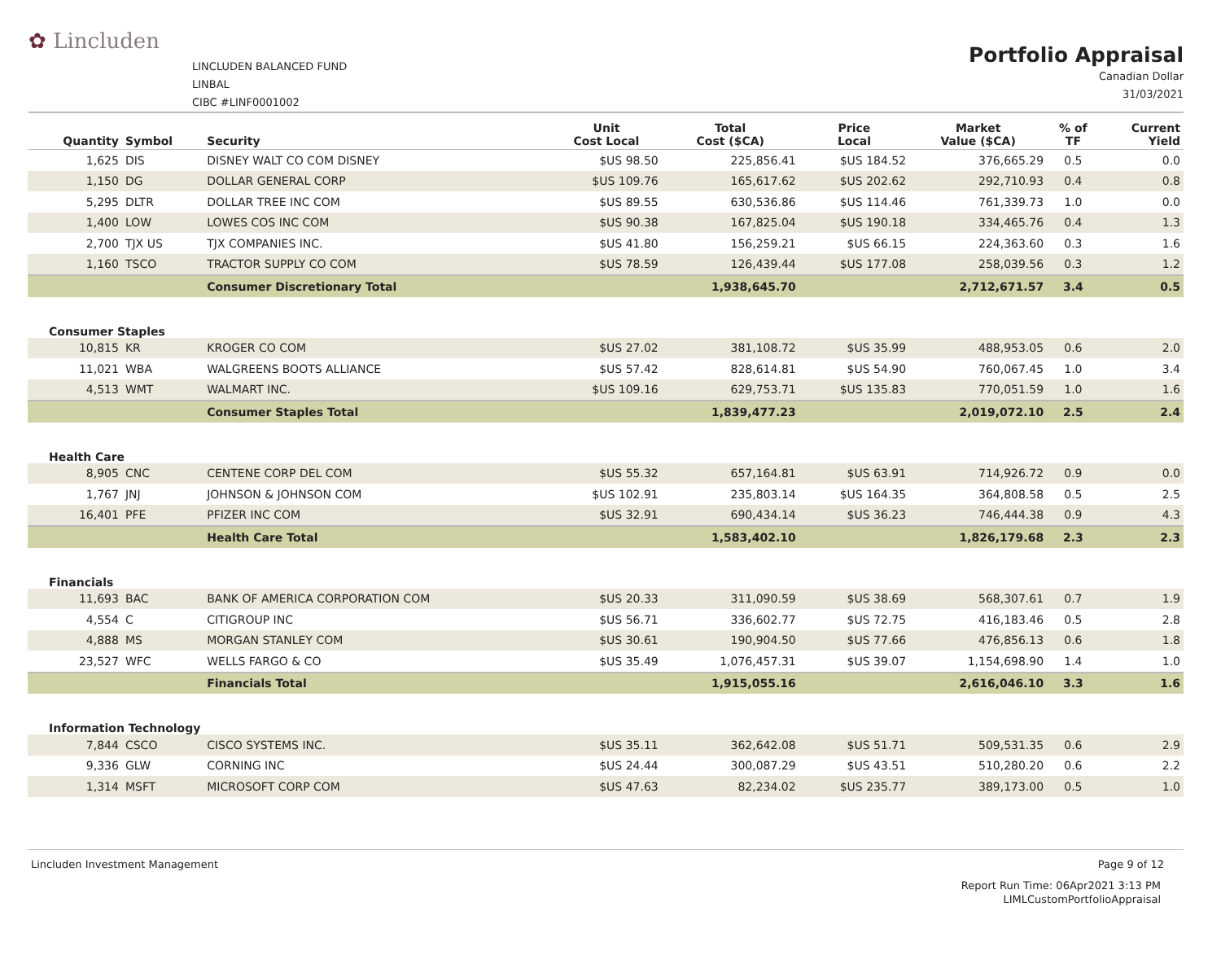✿ Lincluden
LINCLUDEN BALANCED FUND
LINBAL
CIBC #LINF0001002
Portfolio Appraisal
Canadian Dollar
31/03/2021
| Quantity | Symbol | Security | Unit Cost Local | Total Cost ($CA) | Price Local | Market Value ($CA) | % of TF | Current Yield |
| --- | --- | --- | --- | --- | --- | --- | --- | --- |
| 1,625 | DIS | DISNEY WALT CO COM DISNEY | $US 98.50 | 225,856.41 | $US 184.52 | 376,665.29 | 0.5 | 0.0 |
| 1,150 | DG | DOLLAR GENERAL CORP | $US 109.76 | 165,617.62 | $US 202.62 | 292,710.93 | 0.4 | 0.8 |
| 5,295 | DLTR | DOLLAR TREE INC COM | $US 89.55 | 630,536.86 | $US 114.46 | 761,339.73 | 1.0 | 0.0 |
| 1,400 | LOW | LOWES COS INC COM | $US 90.38 | 167,825.04 | $US 190.18 | 334,465.76 | 0.4 | 1.3 |
| 2,700 | TJX US | TJX COMPANIES INC. | $US 41.80 | 156,259.21 | $US 66.15 | 224,363.60 | 0.3 | 1.6 |
| 1,160 | TSCO | TRACTOR SUPPLY CO COM | $US 78.59 | 126,439.44 | $US 177.08 | 258,039.56 | 0.3 | 1.2 |
| | | Consumer Discretionary Total | | 1,938,645.70 | | 2,712,671.57 | 3.4 | 0.5 |
| Consumer Staples | | | | | | | | |
| 10,815 | KR | KROGER CO COM | $US 27.02 | 381,108.72 | $US 35.99 | 488,953.05 | 0.6 | 2.0 |
| 11,021 | WBA | WALGREENS BOOTS ALLIANCE | $US 57.42 | 828,614.81 | $US 54.90 | 760,067.45 | 1.0 | 3.4 |
| 4,513 | WMT | WALMART INC. | $US 109.16 | 629,753.71 | $US 135.83 | 770,051.59 | 1.0 | 1.6 |
| | | Consumer Staples Total | | 1,839,477.23 | | 2,019,072.10 | 2.5 | 2.4 |
| Health Care | | | | | | | | |
| 8,905 | CNC | CENTENE CORP DEL COM | $US 55.32 | 657,164.81 | $US 63.91 | 714,926.72 | 0.9 | 0.0 |
| 1,767 | JNJ | JOHNSON & JOHNSON COM | $US 102.91 | 235,803.14 | $US 164.35 | 364,808.58 | 0.5 | 2.5 |
| 16,401 | PFE | PFIZER INC COM | $US 32.91 | 690,434.14 | $US 36.23 | 746,444.38 | 0.9 | 4.3 |
| | | Health Care Total | | 1,583,402.10 | | 1,826,179.68 | 2.3 | 2.3 |
| Financials | | | | | | | | |
| 11,693 | BAC | BANK OF AMERICA CORPORATION COM | $US 20.33 | 311,090.59 | $US 38.69 | 568,307.61 | 0.7 | 1.9 |
| 4,554 | C | CITIGROUP INC | $US 56.71 | 336,602.77 | $US 72.75 | 416,183.46 | 0.5 | 2.8 |
| 4,888 | MS | MORGAN STANLEY COM | $US 30.61 | 190,904.50 | $US 77.66 | 476,856.13 | 0.6 | 1.8 |
| 23,527 | WFC | WELLS FARGO & CO | $US 35.49 | 1,076,457.31 | $US 39.07 | 1,154,698.90 | 1.4 | 1.0 |
| | | Financials Total | | 1,915,055.16 | | 2,616,046.10 | 3.3 | 1.6 |
| Information Technology | | | | | | | | |
| 7,844 | CSCO | CISCO SYSTEMS INC. | $US 35.11 | 362,642.08 | $US 51.71 | 509,531.35 | 0.6 | 2.9 |
| 9,336 | GLW | CORNING INC | $US 24.44 | 300,087.29 | $US 43.51 | 510,280.20 | 0.6 | 2.2 |
| 1,314 | MSFT | MICROSOFT CORP COM | $US 47.63 | 82,234.02 | $US 235.77 | 389,173.00 | 0.5 | 1.0 |
Lincluden Investment Management Page 9 of 12
Report Run Time: 06Apr2021 3:13 PM
LIMLCustomPortfolioAppraisal